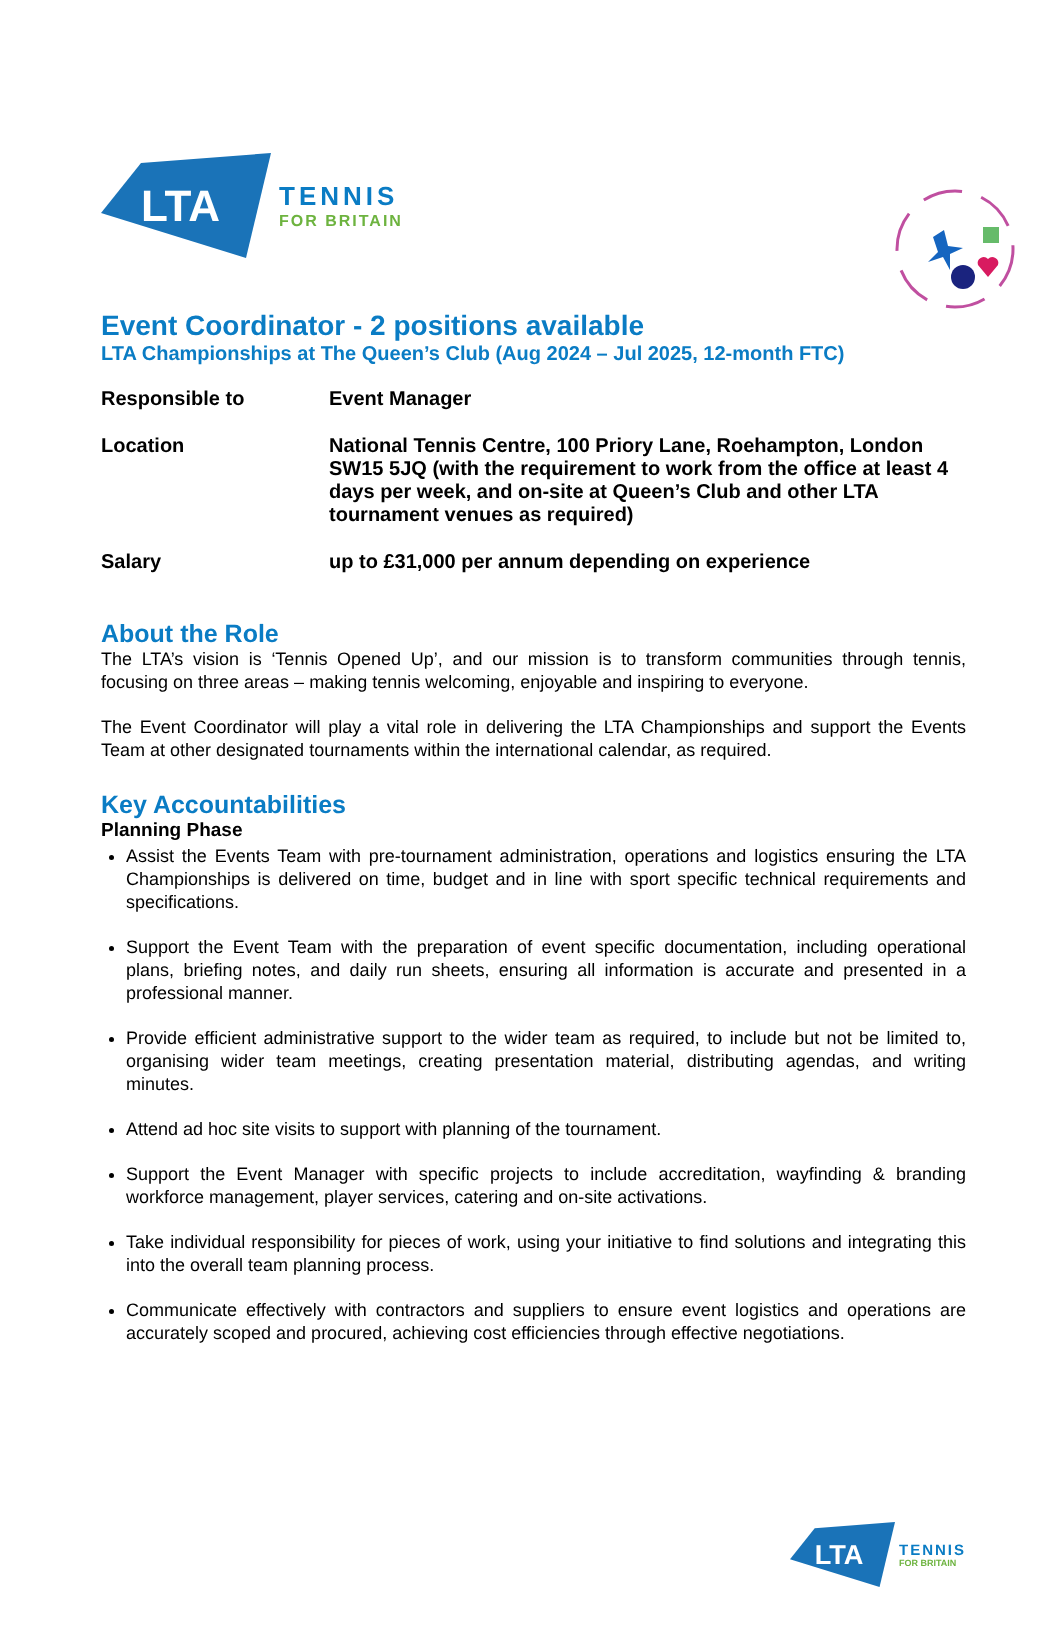LTA
TENNIS
FOR BRITAIN
Event Coordinator - 2 positions available
LTA Championships at The Queen’s Club (Aug 2024 – Jul 2025, 12-month FTC)
| Responsible to | Event Manager |
| Location | National Tennis Centre, 100 Priory Lane, Roehampton, London SW15 5JQ (with the requirement to work from the office at least 4 days per week, and on-site at Queen’s Club and other LTA tournament venues as required) |
| Salary | up to £31,000 per annum depending on experience |
About the Role
The LTA’s vision is ‘Tennis Opened Up’, and our mission is to transform communities through tennis, focusing on three areas – making tennis welcoming, enjoyable and inspiring to everyone.
The Event Coordinator will play a vital role in delivering the LTA Championships and support the Events Team at other designated tournaments within the international calendar, as required.
Key Accountabilities
Planning Phase
Assist the Events Team with pre-tournament administration, operations and logistics ensuring the LTA Championships is delivered on time, budget and in line with sport specific technical requirements and specifications.
Support the Event Team with the preparation of event specific documentation, including operational plans, briefing notes, and daily run sheets, ensuring all information is accurate and presented in a professional manner.
Provide efficient administrative support to the wider team as required, to include but not be limited to, organising wider team meetings, creating presentation material, distributing agendas, and writing minutes.
Attend ad hoc site visits to support with planning of the tournament.
Support the Event Manager with specific projects to include accreditation, wayfinding & branding workforce management, player services, catering and on-site activations.
Take individual responsibility for pieces of work, using your initiative to find solutions and integrating this into the overall team planning process.
Communicate effectively with contractors and suppliers to ensure event logistics and operations are accurately scoped and procured, achieving cost efficiencies through effective negotiations.
LTA
TENNIS
FOR BRITAIN